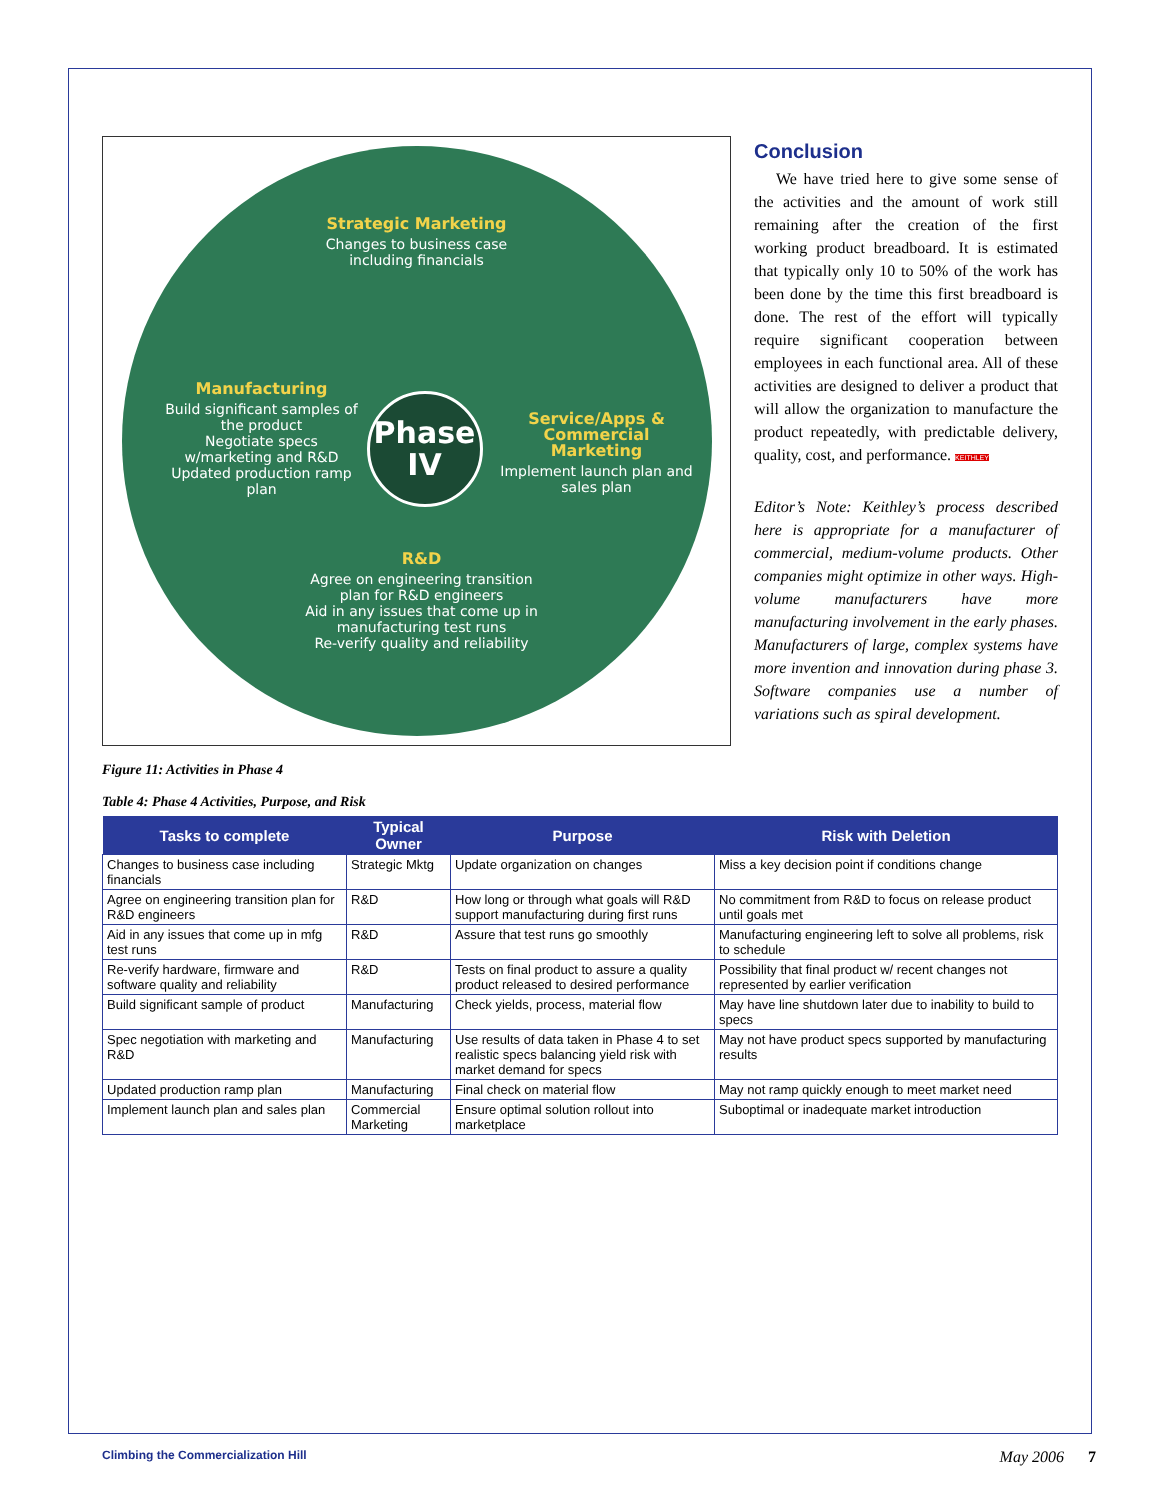Strategic Marketing
Changes to business case including financials
Manufacturing
Build significant samples of the product
Negotiate specs w/marketing and R&D
Updated production ramp plan
Phase
IV
Service/Apps & Commercial Marketing
Implement launch plan and sales plan
R&D
Agree on engineering transition plan for R&D engineers
Aid in any issues that come up in manufacturing test runs
Re-verify quality and reliability
Conclusion
We have tried here to give some sense of the activities and the amount of work still remaining after the creation of the first working product breadboard. It is estimated that typically only 10 to 50% of the work has been done by the time this first breadboard is done. The rest of the effort will typically require significant cooperation between employees in each functional area. All of these activities are designed to deliver a product that will allow the organization to manufacture the product repeatedly, with predictable delivery, quality, cost, and performance. KEITHLEY
Editor’s Note: Keithley’s process described here is appropriate for a manufacturer of commercial, medium-volume products. Other companies might optimize in other ways. High-volume manufacturers have more manufacturing involvement in the early phases. Manufacturers of large, complex systems have more invention and innovation during phase 3. Software companies use a number of variations such as spiral development.
Figure 11: Activities in Phase 4
Table 4: Phase 4 Activities, Purpose, and Risk
| Tasks to complete | Typical Owner | Purpose | Risk with Deletion |
| --- | --- | --- | --- |
| Changes to business case including financials | Strategic Mktg | Update organization on changes | Miss a key decision point if conditions change |
| Agree on engineering transition plan for R&D engineers | R&D | How long or through what goals will R&D support manufacturing during first runs | No commitment from R&D to focus on release product until goals met |
| Aid in any issues that come up in mfg test runs | R&D | Assure that test runs go smoothly | Manufacturing engineering left to solve all problems, risk to schedule |
| Re-verify hardware, firmware and software quality and reliability | R&D | Tests on final product to assure a quality product released to desired performance | Possibility that final product w/ recent changes not represented by earlier verification |
| Build significant sample of product | Manufacturing | Check yields, process, material flow | May have line shutdown later due to inability to build to specs |
| Spec negotiation with marketing and R&D | Manufacturing | Use results of data taken in Phase 4 to set realistic specs balancing yield risk with market demand for specs | May not have product specs supported by manufacturing results |
| Updated production ramp plan | Manufacturing | Final check on material flow | May not ramp quickly enough to meet market need |
| Implement launch plan and sales plan | Commercial Marketing | Ensure optimal solution rollout into marketplace | Suboptimal or inadequate market introduction |
Climbing the Commercialization Hill May 2006 7